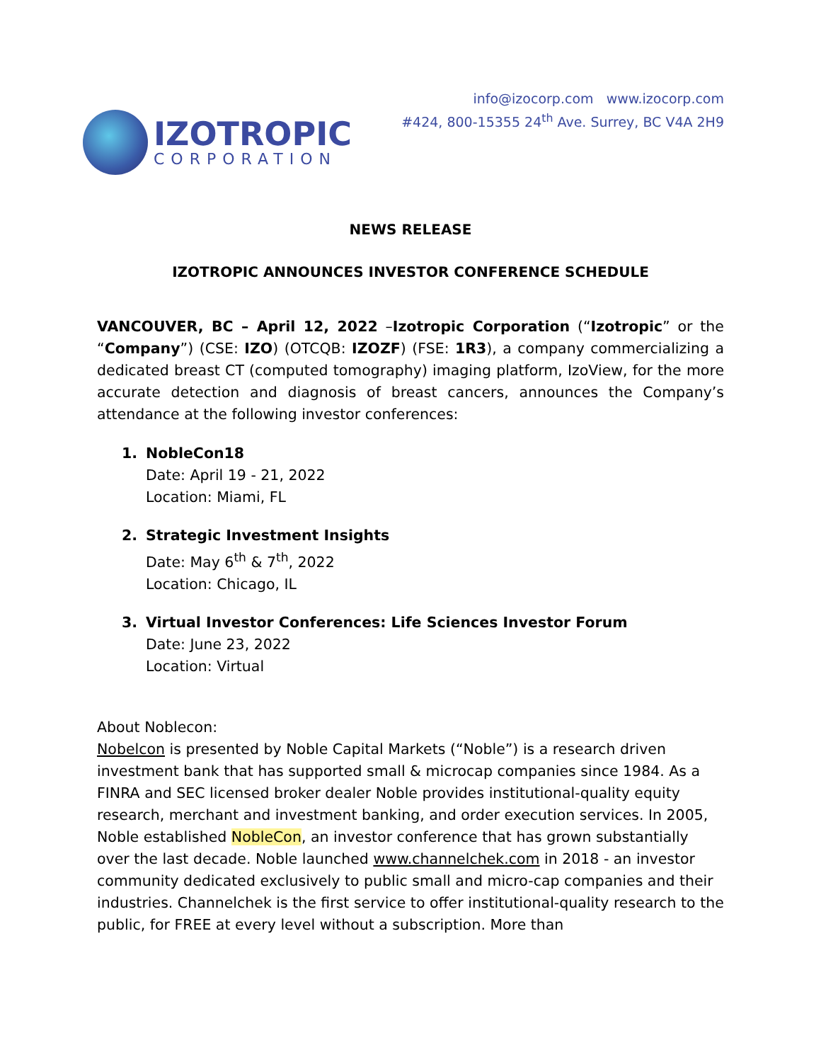IZOTROPIC
CORPORATION
info@izocorp.com www.izocorp.com
#424, 800-15355 24<sup>th</sup> Ave. Surrey, BC V4A 2H9
NEWS RELEASE
IZOTROPIC ANNOUNCES INVESTOR CONFERENCE SCHEDULE
VANCOUVER, BC – April 12, 2022 –Izotropic Corporation (“Izotropic” or the “Company”) (CSE: IZO) (OTCQB: IZOZF) (FSE: 1R3), a company commercializing a dedicated breast CT (computed tomography) imaging platform, IzoView, for the more accurate detection and diagnosis of breast cancers, announces the Company’s attendance at the following investor conferences:
1. NobleCon18
Date: April 19 - 21, 2022
Location: Miami, FL
2. Strategic Investment Insights
Date: May 6<sup>th</sup> & 7<sup>th</sup>, 2022
Location: Chicago, IL
3. Virtual Investor Conferences: Life Sciences Investor Forum
Date: June 23, 2022
Location: Virtual
About Noblecon:
Nobelcon is presented by Noble Capital Markets (“Noble”) is a research driven investment bank that has supported small & microcap companies since 1984. As a FINRA and SEC licensed broker dealer Noble provides institutional-quality equity research, merchant and investment banking, and order execution services. In 2005, Noble established NobleCon, an investor conference that has grown substantially over the last decade. Noble launched www.channelchek.com in 2018 - an investor community dedicated exclusively to public small and micro-cap companies and their industries. Channelchek is the first service to offer institutional-quality research to the public, for FREE at every level without a subscription. More than